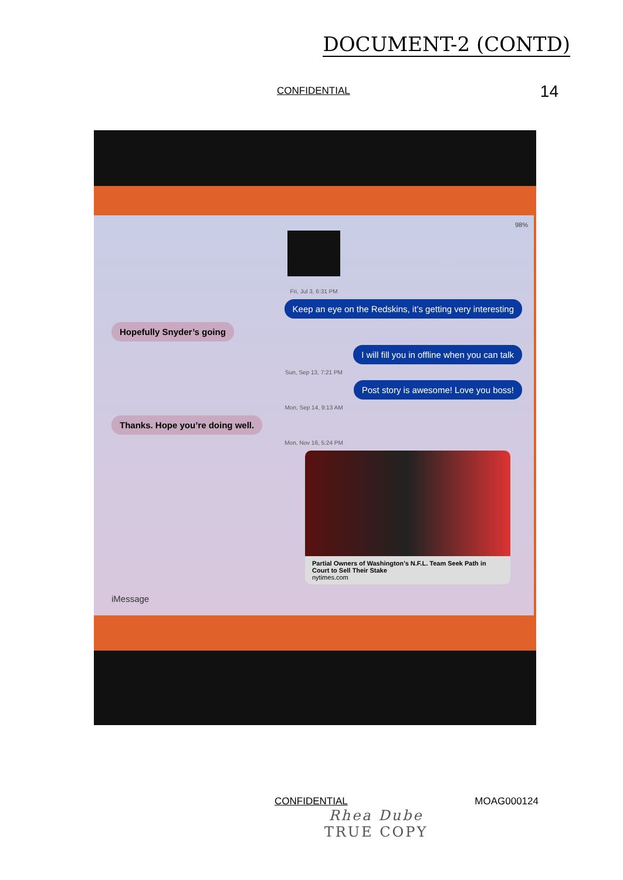DOCUMENT-2 (CONTD)
CONFIDENTIAL 14
98%
Fri, Jul 3, 6:31 PM
Keep an eye on the Redskins, it’s getting very interesting
Hopefully Snyder’s going
I will fill you in offline when you can talk
Sun, Sep 13, 7:21 PM
Post story is awesome! Love you boss!
Mon, Sep 14, 9:13 AM
Thanks. Hope you’re doing well.
Mon, Nov 16, 5:24 PM
Partial Owners of Washington’s N.F.L. Team Seek Path in Court to Sell Their Stake
nytimes.com
iMessage
CONFIDENTIAL MOAG000124
Rhea Dube
TRUE COPY